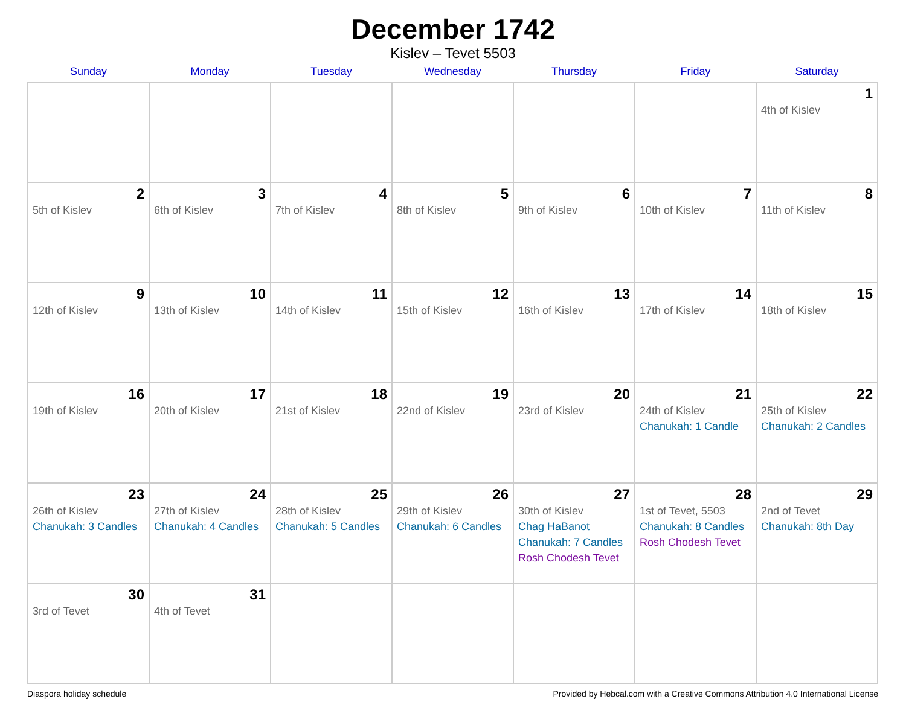December 1742
Kislev – Tevet 5503
| Sunday | Monday | Tuesday | Wednesday | Thursday | Friday | Saturday |
| --- | --- | --- | --- | --- | --- | --- |
| | | | | | | 1 4th of Kislev |
| 2 5th of Kislev | 3 6th of Kislev | 4 7th of Kislev | 5 8th of Kislev | 6 9th of Kislev | 7 10th of Kislev | 8 11th of Kislev |
| 9 12th of Kislev | 10 13th of Kislev | 11 14th of Kislev | 12 15th of Kislev | 13 16th of Kislev | 14 17th of Kislev | 15 18th of Kislev |
| 16 19th of Kislev | 17 20th of Kislev | 18 21st of Kislev | 19 22nd of Kislev | 20 23rd of Kislev | 21 24th of Kislev Chanukah: 1 Candle | 22 25th of Kislev Chanukah: 2 Candles |
| 23 26th of Kislev Chanukah: 3 Candles | 24 27th of Kislev Chanukah: 4 Candles | 25 28th of Kislev Chanukah: 5 Candles | 26 29th of Kislev Chanukah: 6 Candles | 27 30th of Kislev Chag HaBanot Chanukah: 7 Candles Rosh Chodesh Tevet | 28 1st of Tevet, 5503 Chanukah: 8 Candles Rosh Chodesh Tevet | 29 2nd of Tevet Chanukah: 8th Day |
| 30 3rd of Tevet | 31 4th of Tevet | | | | | |
Diaspora holiday schedule Provided by Hebcal.com with a Creative Commons Attribution 4.0 International License